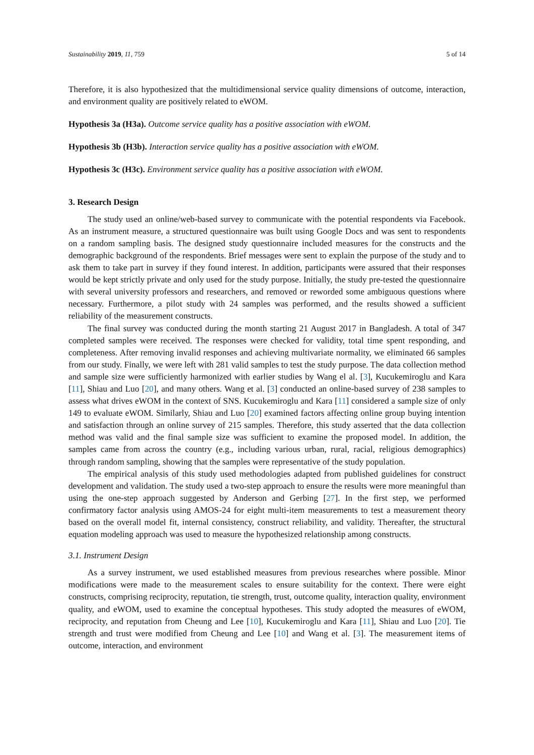Sustainability 2019, 11, 759 5 of 14
Therefore, it is also hypothesized that the multidimensional service quality dimensions of outcome, interaction, and environment quality are positively related to eWOM.
Hypothesis 3a (H3a). Outcome service quality has a positive association with eWOM.
Hypothesis 3b (H3b). Interaction service quality has a positive association with eWOM.
Hypothesis 3c (H3c). Environment service quality has a positive association with eWOM.
3. Research Design
The study used an online/web-based survey to communicate with the potential respondents via Facebook. As an instrument measure, a structured questionnaire was built using Google Docs and was sent to respondents on a random sampling basis. The designed study questionnaire included measures for the constructs and the demographic background of the respondents. Brief messages were sent to explain the purpose of the study and to ask them to take part in survey if they found interest. In addition, participants were assured that their responses would be kept strictly private and only used for the study purpose. Initially, the study pre-tested the questionnaire with several university professors and researchers, and removed or reworded some ambiguous questions where necessary. Furthermore, a pilot study with 24 samples was performed, and the results showed a sufficient reliability of the measurement constructs.
The final survey was conducted during the month starting 21 August 2017 in Bangladesh. A total of 347 completed samples were received. The responses were checked for validity, total time spent responding, and completeness. After removing invalid responses and achieving multivariate normality, we eliminated 66 samples from our study. Finally, we were left with 281 valid samples to test the study purpose. The data collection method and sample size were sufficiently harmonized with earlier studies by Wang el al. [3], Kucukemiroglu and Kara [11], Shiau and Luo [20], and many others. Wang et al. [3] conducted an online-based survey of 238 samples to assess what drives eWOM in the context of SNS. Kucukemiroglu and Kara [11] considered a sample size of only 149 to evaluate eWOM. Similarly, Shiau and Luo [20] examined factors affecting online group buying intention and satisfaction through an online survey of 215 samples. Therefore, this study asserted that the data collection method was valid and the final sample size was sufficient to examine the proposed model. In addition, the samples came from across the country (e.g., including various urban, rural, racial, religious demographics) through random sampling, showing that the samples were representative of the study population.
The empirical analysis of this study used methodologies adapted from published guidelines for construct development and validation. The study used a two-step approach to ensure the results were more meaningful than using the one-step approach suggested by Anderson and Gerbing [27]. In the first step, we performed confirmatory factor analysis using AMOS-24 for eight multi-item measurements to test a measurement theory based on the overall model fit, internal consistency, construct reliability, and validity. Thereafter, the structural equation modeling approach was used to measure the hypothesized relationship among constructs.
3.1. Instrument Design
As a survey instrument, we used established measures from previous researches where possible. Minor modifications were made to the measurement scales to ensure suitability for the context. There were eight constructs, comprising reciprocity, reputation, tie strength, trust, outcome quality, interaction quality, environment quality, and eWOM, used to examine the conceptual hypotheses. This study adopted the measures of eWOM, reciprocity, and reputation from Cheung and Lee [10], Kucukemiroglu and Kara [11], Shiau and Luo [20]. Tie strength and trust were modified from Cheung and Lee [10] and Wang et al. [3]. The measurement items of outcome, interaction, and environment